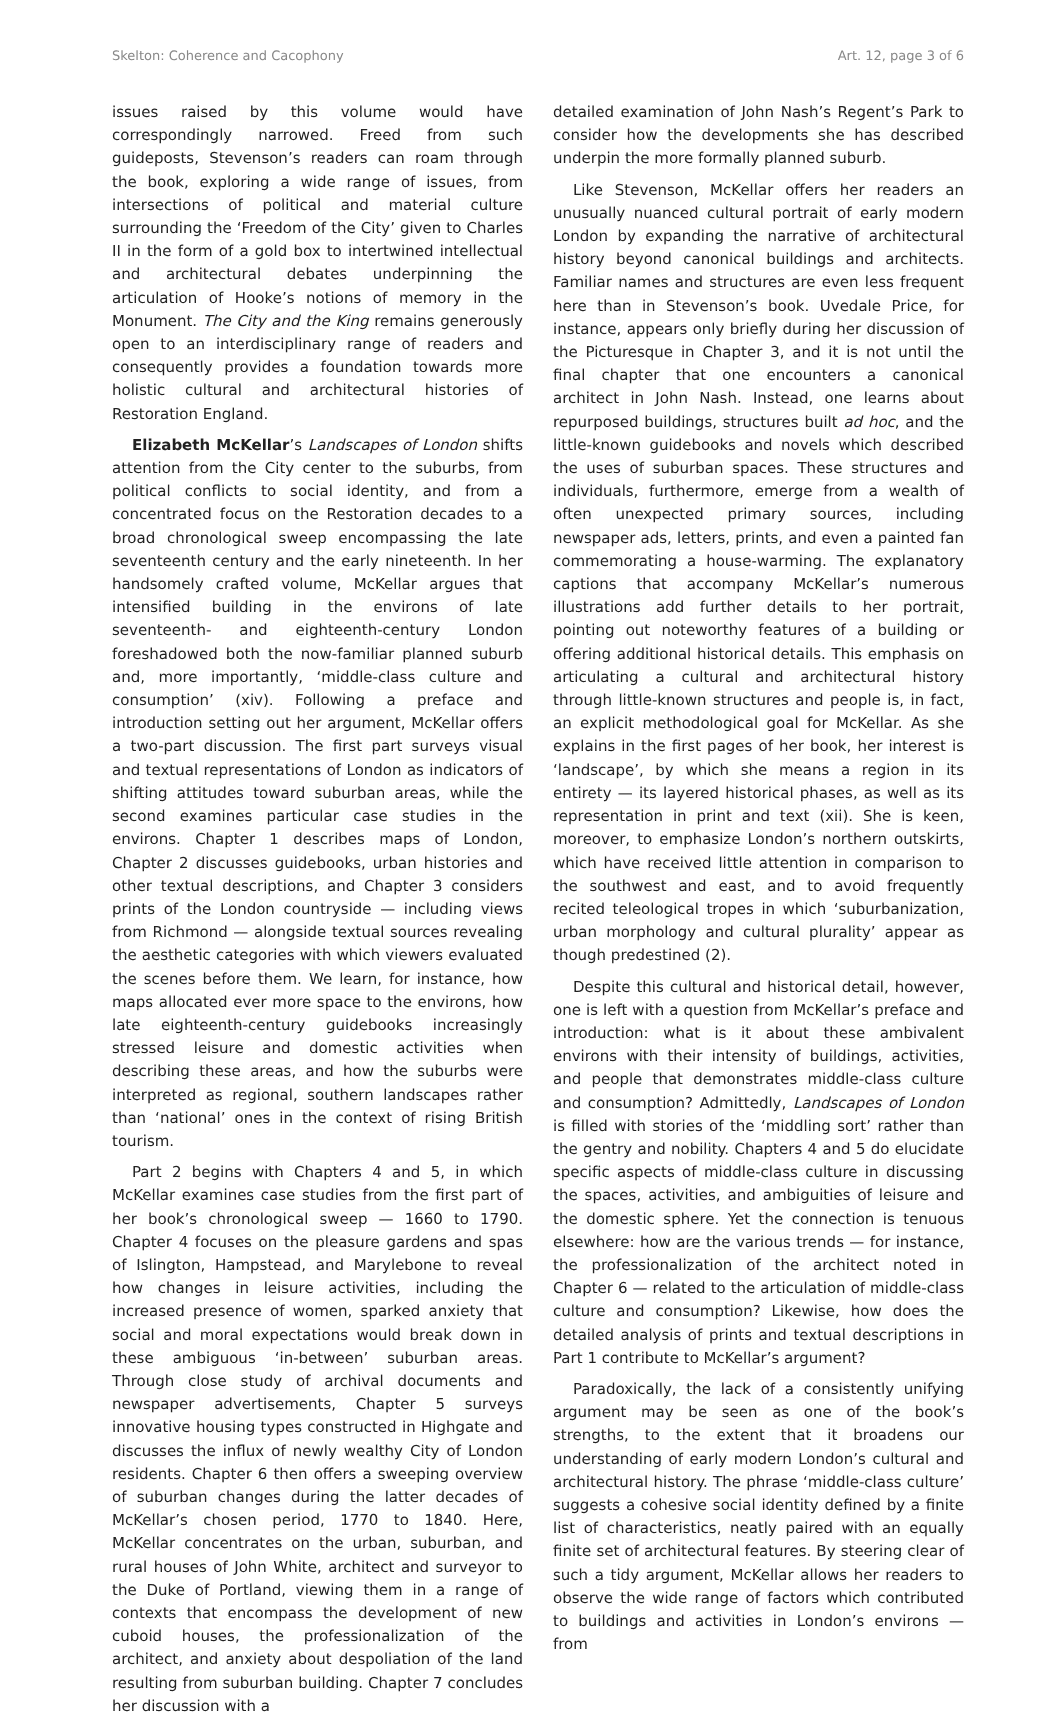Skelton: Coherence and Cacophony Art. 12, page 3 of 6
issues raised by this volume would have correspondingly narrowed. Freed from such guideposts, Stevenson’s readers can roam through the book, exploring a wide range of issues, from intersections of political and material culture surrounding the ‘Freedom of the City’ given to Charles II in the form of a gold box to intertwined intellectual and architectural debates underpinning the articulation of Hooke’s notions of memory in the Monument. The City and the King remains generously open to an interdisciplinary range of readers and consequently provides a foundation towards more holistic cultural and architectural histories of Restoration England.
Elizabeth McKellar’s Landscapes of London shifts attention from the City center to the suburbs, from political conflicts to social identity, and from a concentrated focus on the Restoration decades to a broad chronological sweep encompassing the late seventeenth century and the early nineteenth. In her handsomely crafted volume, McKellar argues that intensified building in the environs of late seventeenth- and eighteenth-century London foreshadowed both the now-familiar planned suburb and, more importantly, ‘middle-class culture and consumption’ (xiv). Following a preface and introduction setting out her argument, McKellar offers a two-part discussion. The first part surveys visual and textual representations of London as indicators of shifting attitudes toward suburban areas, while the second examines particular case studies in the environs. Chapter 1 describes maps of London, Chapter 2 discusses guidebooks, urban histories and other textual descriptions, and Chapter 3 considers prints of the London countryside — including views from Richmond — alongside textual sources revealing the aesthetic categories with which viewers evaluated the scenes before them. We learn, for instance, how maps allocated ever more space to the environs, how late eighteenth-century guidebooks increasingly stressed leisure and domestic activities when describing these areas, and how the suburbs were interpreted as regional, southern landscapes rather than ‘national’ ones in the context of rising British tourism.
Part 2 begins with Chapters 4 and 5, in which McKellar examines case studies from the first part of her book’s chronological sweep — 1660 to 1790. Chapter 4 focuses on the pleasure gardens and spas of Islington, Hampstead, and Marylebone to reveal how changes in leisure activities, including the increased presence of women, sparked anxiety that social and moral expectations would break down in these ambiguous ‘in-between’ suburban areas. Through close study of archival documents and newspaper advertisements, Chapter 5 surveys innovative housing types constructed in Highgate and discusses the influx of newly wealthy City of London residents. Chapter 6 then offers a sweeping overview of suburban changes during the latter decades of McKellar’s chosen period, 1770 to 1840. Here, McKellar concentrates on the urban, suburban, and rural houses of John White, architect and surveyor to the Duke of Portland, viewing them in a range of contexts that encompass the development of new cuboid houses, the professionalization of the architect, and anxiety about despoliation of the land resulting from suburban building. Chapter 7 concludes her discussion with a
detailed examination of John Nash’s Regent’s Park to consider how the developments she has described underpin the more formally planned suburb.
Like Stevenson, McKellar offers her readers an unusually nuanced cultural portrait of early modern London by expanding the narrative of architectural history beyond canonical buildings and architects. Familiar names and structures are even less frequent here than in Stevenson’s book. Uvedale Price, for instance, appears only briefly during her discussion of the Picturesque in Chapter 3, and it is not until the final chapter that one encounters a canonical architect in John Nash. Instead, one learns about repurposed buildings, structures built ad hoc, and the little-known guidebooks and novels which described the uses of suburban spaces. These structures and individuals, furthermore, emerge from a wealth of often unexpected primary sources, including newspaper ads, letters, prints, and even a painted fan commemorating a house-warming. The explanatory captions that accompany McKellar’s numerous illustrations add further details to her portrait, pointing out noteworthy features of a building or offering additional historical details. This emphasis on articulating a cultural and architectural history through little-known structures and people is, in fact, an explicit methodological goal for McKellar. As she explains in the first pages of her book, her interest is ‘landscape’, by which she means a region in its entirety — its layered historical phases, as well as its representation in print and text (xii). She is keen, moreover, to emphasize London’s northern outskirts, which have received little attention in comparison to the southwest and east, and to avoid frequently recited teleological tropes in which ‘suburbanization, urban morphology and cultural plurality’ appear as though predestined (2).
Despite this cultural and historical detail, however, one is left with a question from McKellar’s preface and introduction: what is it about these ambivalent environs with their intensity of buildings, activities, and people that demonstrates middle-class culture and consumption? Admittedly, Landscapes of London is filled with stories of the ‘middling sort’ rather than the gentry and nobility. Chapters 4 and 5 do elucidate specific aspects of middle-class culture in discussing the spaces, activities, and ambiguities of leisure and the domestic sphere. Yet the connection is tenuous elsewhere: how are the various trends — for instance, the professionalization of the architect noted in Chapter 6 — related to the articulation of middle-class culture and consumption? Likewise, how does the detailed analysis of prints and textual descriptions in Part 1 contribute to McKellar’s argument?
Paradoxically, the lack of a consistently unifying argument may be seen as one of the book’s strengths, to the extent that it broadens our understanding of early modern London’s cultural and architectural history. The phrase ‘middle-class culture’ suggests a cohesive social identity defined by a finite list of characteristics, neatly paired with an equally finite set of architectural features. By steering clear of such a tidy argument, McKellar allows her readers to observe the wide range of factors which contributed to buildings and activities in London’s environs — from